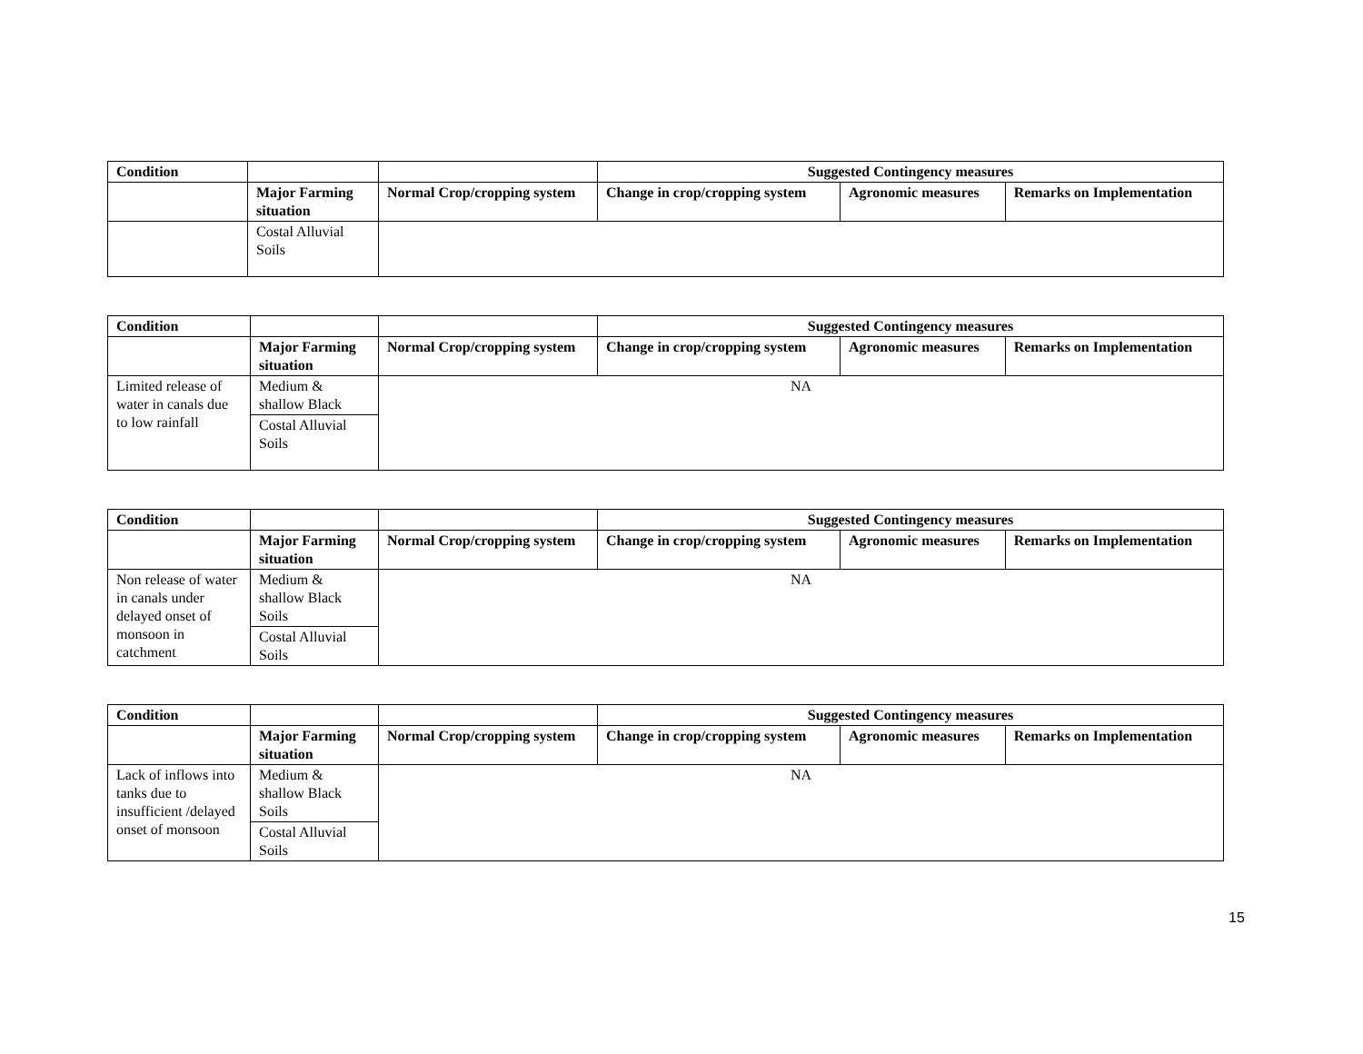| Condition | | | Suggested Contingency measures | | |
| | Major Farming situation | Normal Crop/cropping system | Change in crop/cropping system | Agronomic measures | Remarks on Implementation |
| | Costal Alluvial Soils | | | | |
| Condition | | | Suggested Contingency measures | | |
| | Major Farming situation | Normal Crop/cropping system | Change in crop/cropping system | Agronomic measures | Remarks on Implementation |
| Limited release of water in canals due to low rainfall | Medium & shallow Black | NA | | | |
| | Costal Alluvial Soils | | | | |
| Condition | | | Suggested Contingency measures | | |
| | Major Farming situation | Normal Crop/cropping system | Change in crop/cropping system | Agronomic measures | Remarks on Implementation |
| Non release of water in canals under delayed onset of monsoon in catchment | Medium & shallow Black Soils | NA | | | |
| | Costal Alluvial Soils | | | | |
| Condition | | | Suggested Contingency measures | | |
| | Major Farming situation | Normal Crop/cropping system | Change in crop/cropping system | Agronomic measures | Remarks on Implementation |
| Lack of inflows into tanks due to insufficient /delayed onset of monsoon | Medium & shallow Black Soils | NA | | | |
| | Costal Alluvial Soils | | | | |
15